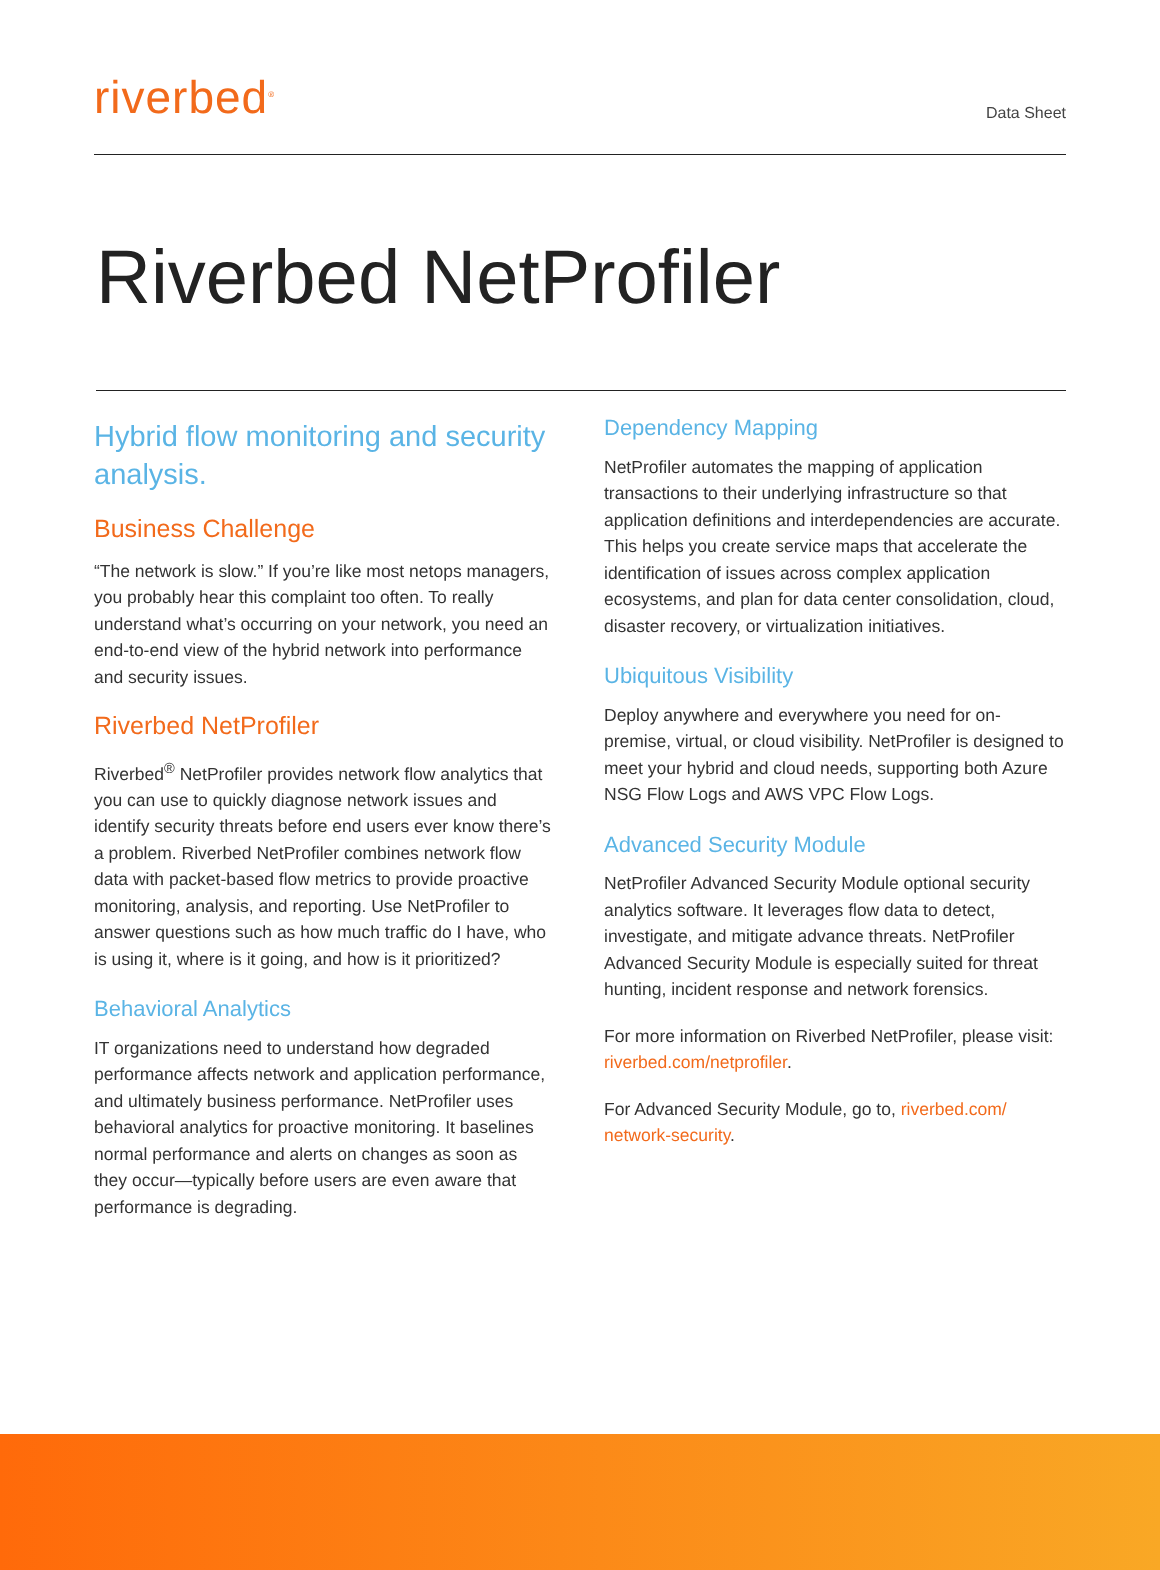riverbed<sup>®</sup>
Data Sheet
Riverbed NetProfiler
Hybrid flow monitoring and security analysis.
Business Challenge
“The network is slow.” If you’re like most netops managers, you probably hear this complaint too often. To really understand what’s occurring on your network, you need an end-to-end view of the hybrid network into performance and security issues.
Riverbed NetProfiler
Riverbed<sup>®</sup> NetProfiler provides network flow analytics that you can use to quickly diagnose network issues and identify security threats before end users ever know there’s a problem. Riverbed NetProfiler combines network flow data with packet-based flow metrics to provide proactive monitoring, analysis, and reporting. Use NetProfiler to answer questions such as how much traffic do I have, who is using it, where is it going, and how is it prioritized?
Behavioral Analytics
IT organizations need to understand how degraded performance affects network and application performance, and ultimately business performance. NetProfiler uses behavioral analytics for proactive monitoring. It baselines normal performance and alerts on changes as soon as they occur—typically before users are even aware that performance is degrading.
Dependency Mapping
NetProfiler automates the mapping of application transactions to their underlying infrastructure so that application definitions and interdependencies are accurate. This helps you create service maps that accelerate the identification of issues across complex application ecosystems, and plan for data center consolidation, cloud, disaster recovery, or virtualization initiatives.
Ubiquitous Visibility
Deploy anywhere and everywhere you need for on-premise, virtual, or cloud visibility. NetProfiler is designed to meet your hybrid and cloud needs, supporting both Azure NSG Flow Logs and AWS VPC Flow Logs.
Advanced Security Module
NetProfiler Advanced Security Module optional security analytics software. It leverages flow data to detect, investigate, and mitigate advance threats. NetProfiler Advanced Security Module is especially suited for threat hunting, incident response and network forensics.
For more information on Riverbed NetProfiler, please visit: riverbed.com/netprofiler.
For Advanced Security Module, go to, riverbed.com/ network-security.